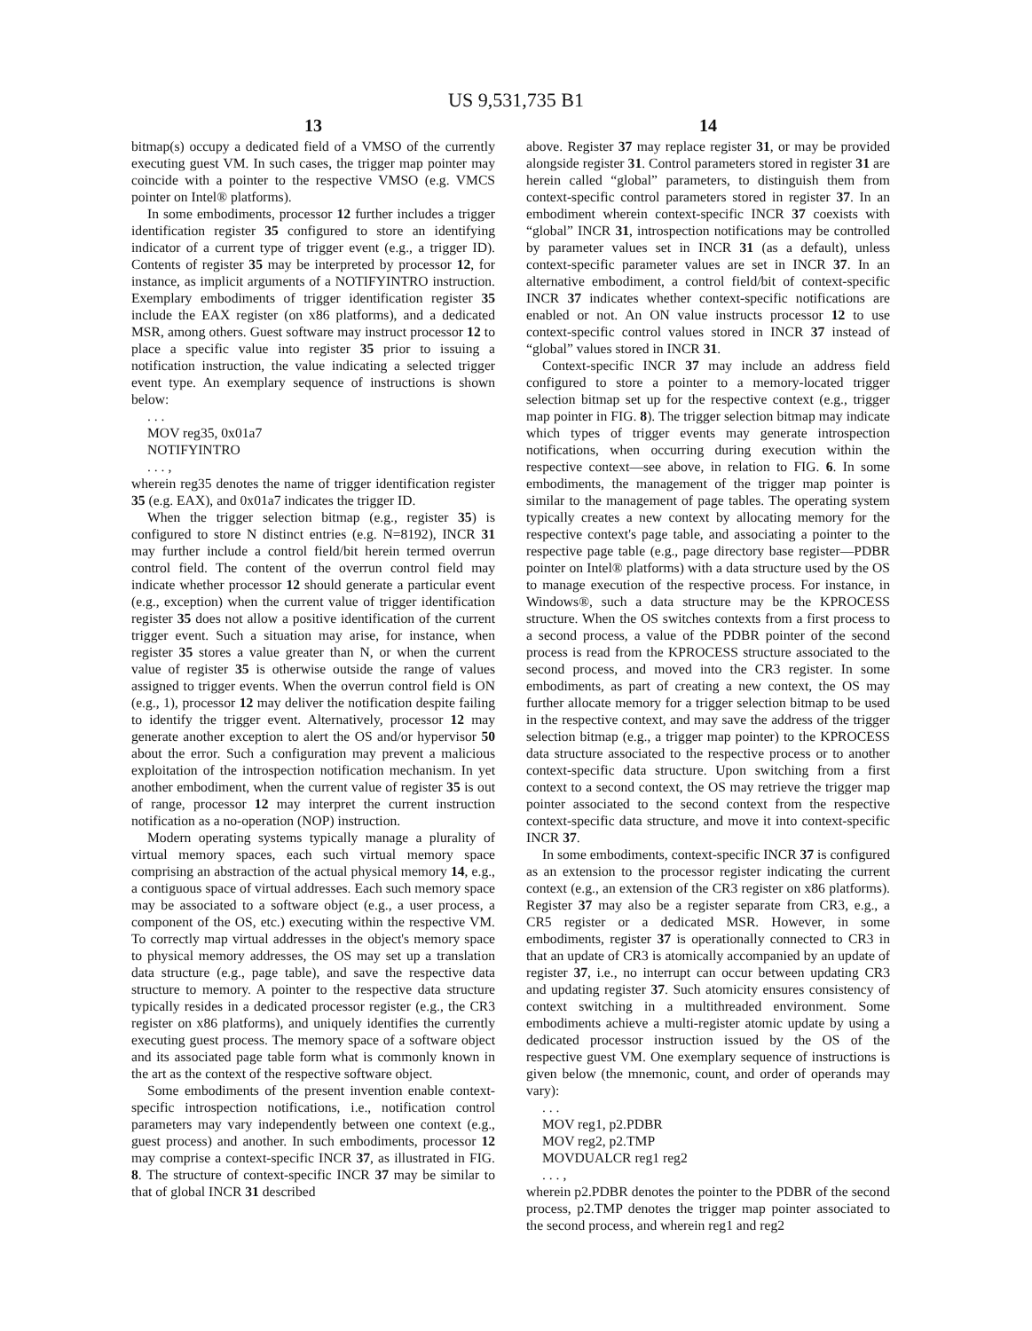US 9,531,735 B1
13
bitmap(s) occupy a dedicated field of a VMSO of the currently executing guest VM. In such cases, the trigger map pointer may coincide with a pointer to the respective VMSO (e.g. VMCS pointer on Intel® platforms).
In some embodiments, processor 12 further includes a trigger identification register 35 configured to store an identifying indicator of a current type of trigger event (e.g., a trigger ID). Contents of register 35 may be interpreted by processor 12, for instance, as implicit arguments of a NOTIFYINTRO instruction. Exemplary embodiments of trigger identification register 35 include the EAX register (on x86 platforms), and a dedicated MSR, among others. Guest software may instruct processor 12 to place a specific value into register 35 prior to issuing a notification instruction, the value indicating a selected trigger event type. An exemplary sequence of instructions is shown below:
. . .
MOV reg35, 0x01a7
NOTIFYINTRO
. . . ,
wherein reg35 denotes the name of trigger identification register 35 (e.g. EAX), and 0x01a7 indicates the trigger ID.
When the trigger selection bitmap (e.g., register 35) is configured to store N distinct entries (e.g. N=8192), INCR 31 may further include a control field/bit herein termed overrun control field. The content of the overrun control field may indicate whether processor 12 should generate a particular event (e.g., exception) when the current value of trigger identification register 35 does not allow a positive identification of the current trigger event. Such a situation may arise, for instance, when register 35 stores a value greater than N, or when the current value of register 35 is otherwise outside the range of values assigned to trigger events. When the overrun control field is ON (e.g., 1), processor 12 may deliver the notification despite failing to identify the trigger event. Alternatively, processor 12 may generate another exception to alert the OS and/or hypervisor 50 about the error. Such a configuration may prevent a malicious exploitation of the introspection notification mechanism. In yet another embodiment, when the current value of register 35 is out of range, processor 12 may interpret the current instruction notification as a no-operation (NOP) instruction.
Modern operating systems typically manage a plurality of virtual memory spaces, each such virtual memory space comprising an abstraction of the actual physical memory 14, e.g., a contiguous space of virtual addresses. Each such memory space may be associated to a software object (e.g., a user process, a component of the OS, etc.) executing within the respective VM. To correctly map virtual addresses in the object's memory space to physical memory addresses, the OS may set up a translation data structure (e.g., page table), and save the respective data structure to memory. A pointer to the respective data structure typically resides in a dedicated processor register (e.g., the CR3 register on x86 platforms), and uniquely identifies the currently executing guest process. The memory space of a software object and its associated page table form what is commonly known in the art as the context of the respective software object.
Some embodiments of the present invention enable context-specific introspection notifications, i.e., notification control parameters may vary independently between one context (e.g., guest process) and another. In such embodiments, processor 12 may comprise a context-specific INCR 37, as illustrated in FIG. 8. The structure of context-specific INCR 37 may be similar to that of global INCR 31 described
14
above. Register 37 may replace register 31, or may be provided alongside register 31. Control parameters stored in register 31 are herein called “global” parameters, to distinguish them from context-specific control parameters stored in register 37. In an embodiment wherein context-specific INCR 37 coexists with “global” INCR 31, introspection notifications may be controlled by parameter values set in INCR 31 (as a default), unless context-specific parameter values are set in INCR 37. In an alternative embodiment, a control field/bit of context-specific INCR 37 indicates whether context-specific notifications are enabled or not. An ON value instructs processor 12 to use context-specific control values stored in INCR 37 instead of “global” values stored in INCR 31.
Context-specific INCR 37 may include an address field configured to store a pointer to a memory-located trigger selection bitmap set up for the respective context (e.g., trigger map pointer in FIG. 8). The trigger selection bitmap may indicate which types of trigger events may generate introspection notifications, when occurring during execution within the respective context—see above, in relation to FIG. 6. In some embodiments, the management of the trigger map pointer is similar to the management of page tables. The operating system typically creates a new context by allocating memory for the respective context's page table, and associating a pointer to the respective page table (e.g., page directory base register—PDBR pointer on Intel® platforms) with a data structure used by the OS to manage execution of the respective process. For instance, in Windows®, such a data structure may be the KPROCESS structure. When the OS switches contexts from a first process to a second process, a value of the PDBR pointer of the second process is read from the KPROCESS structure associated to the second process, and moved into the CR3 register. In some embodiments, as part of creating a new context, the OS may further allocate memory for a trigger selection bitmap to be used in the respective context, and may save the address of the trigger selection bitmap (e.g., a trigger map pointer) to the KPROCESS data structure associated to the respective process or to another context-specific data structure. Upon switching from a first context to a second context, the OS may retrieve the trigger map pointer associated to the second context from the respective context-specific data structure, and move it into context-specific INCR 37.
In some embodiments, context-specific INCR 37 is configured as an extension to the processor register indicating the current context (e.g., an extension of the CR3 register on x86 platforms). Register 37 may also be a register separate from CR3, e.g., a CR5 register or a dedicated MSR. However, in some embodiments, register 37 is operationally connected to CR3 in that an update of CR3 is atomically accompanied by an update of register 37, i.e., no interrupt can occur between updating CR3 and updating register 37. Such atomicity ensures consistency of context switching in a multithreaded environment. Some embodiments achieve a multi-register atomic update by using a dedicated processor instruction issued by the OS of the respective guest VM. One exemplary sequence of instructions is given below (the mnemonic, count, and order of operands may vary):
. . .
MOV reg1, p2.PDBR
MOV reg2, p2.TMP
MOVDUALCR reg1 reg2
. . . ,
wherein p2.PDBR denotes the pointer to the PDBR of the second process, p2.TMP denotes the trigger map pointer associated to the second process, and wherein reg1 and reg2